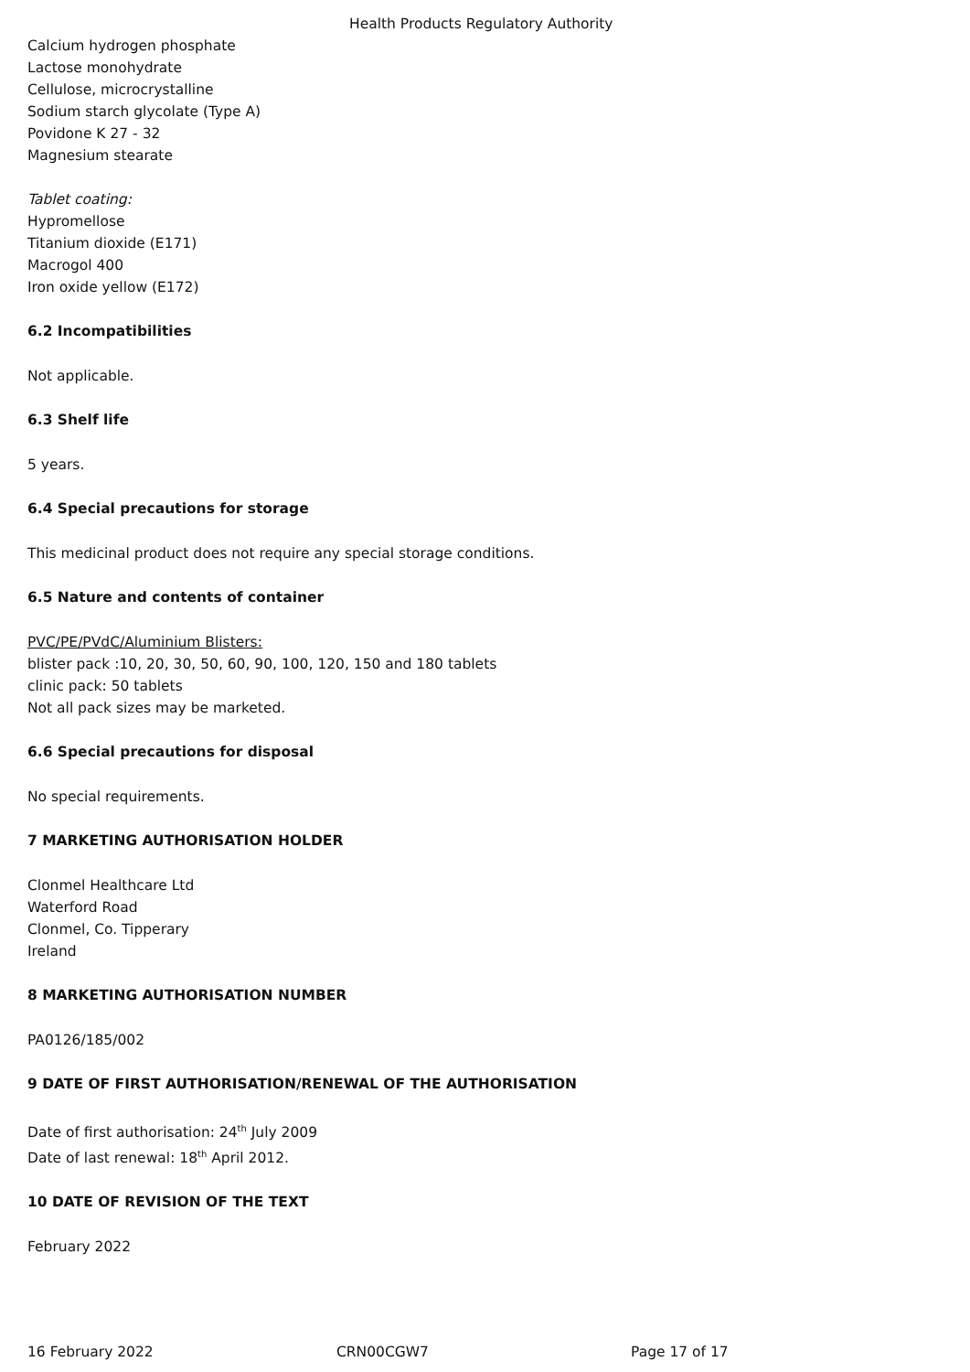Health Products Regulatory Authority
Calcium hydrogen phosphate
Lactose monohydrate
Cellulose, microcrystalline
Sodium starch glycolate (Type A)
Povidone K 27 - 32
Magnesium stearate
Tablet coating:
Hypromellose
Titanium dioxide (E171)
Macrogol 400
Iron oxide yellow (E172)
6.2 Incompatibilities
Not applicable.
6.3 Shelf life
5 years.
6.4 Special precautions for storage
This medicinal product does not require any special storage conditions.
6.5 Nature and contents of container
PVC/PE/PVdC/Aluminium Blisters:
blister pack :10, 20, 30, 50, 60, 90, 100, 120, 150 and 180 tablets
clinic pack: 50 tablets
Not all pack sizes may be marketed.
6.6 Special precautions for disposal
No special requirements.
7 MARKETING AUTHORISATION HOLDER
Clonmel Healthcare Ltd
Waterford Road
Clonmel, Co. Tipperary
Ireland
8 MARKETING AUTHORISATION NUMBER
PA0126/185/002
9 DATE OF FIRST AUTHORISATION/RENEWAL OF THE AUTHORISATION
Date of first authorisation: 24<sup>th</sup> July 2009
Date of last renewal: 18<sup>th</sup> April 2012.
10 DATE OF REVISION OF THE TEXT
February 2022
16 February 2022 CRN00CGW7 Page 17 of 17